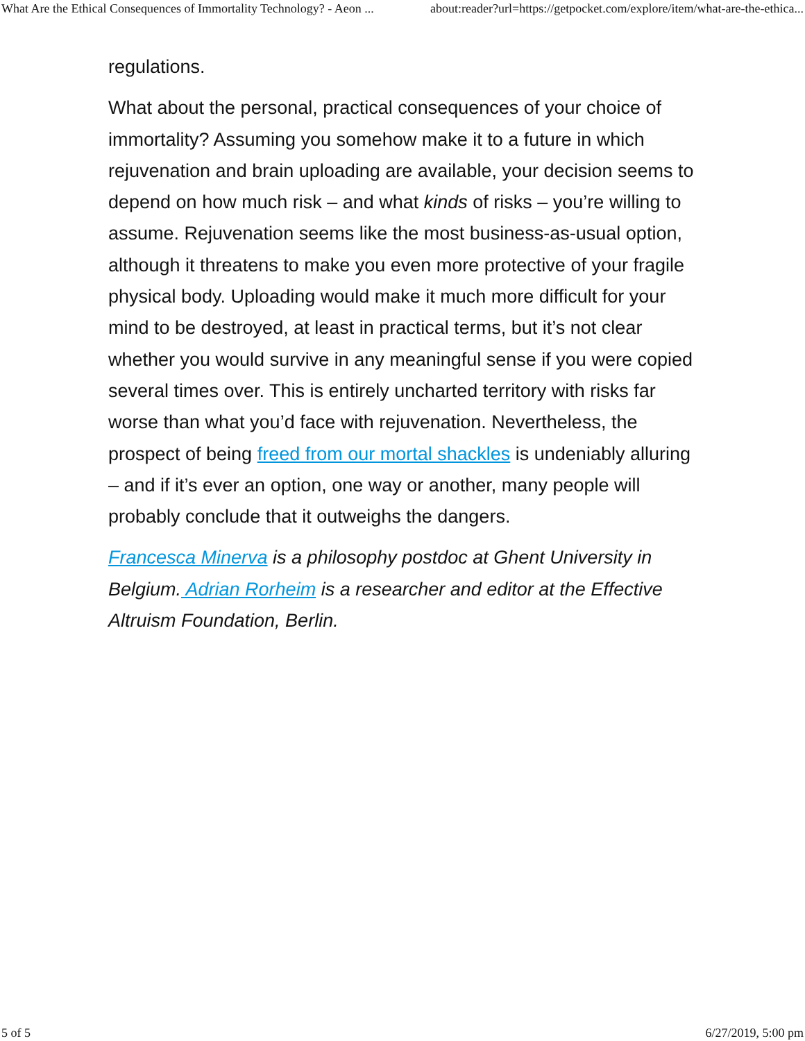What Are the Ethical Consequences of Immortality Technology? - Aeon ... about:reader?url=https://getpocket.com/explore/item/what-are-the-ethica...
regulations.
What about the personal, practical consequences of your choice of immortality? Assuming you somehow make it to a future in which rejuvenation and brain uploading are available, your decision seems to depend on how much risk – and what kinds of risks – you’re willing to assume. Rejuvenation seems like the most business-as-usual option, although it threatens to make you even more protective of your fragile physical body. Uploading would make it much more difficult for your mind to be destroyed, at least in practical terms, but it’s not clear whether you would survive in any meaningful sense if you were copied several times over. This is entirely uncharted territory with risks far worse than what you’d face with rejuvenation. Nevertheless, the prospect of being freed from our mortal shackles is undeniably alluring – and if it’s ever an option, one way or another, many people will probably conclude that it outweighs the dangers.
Francesca Minerva is a philosophy postdoc at Ghent University in Belgium. Adrian Rorheim is a researcher and editor at the Effective Altruism Foundation, Berlin.
5 of 5 6/27/2019, 5:00 pm